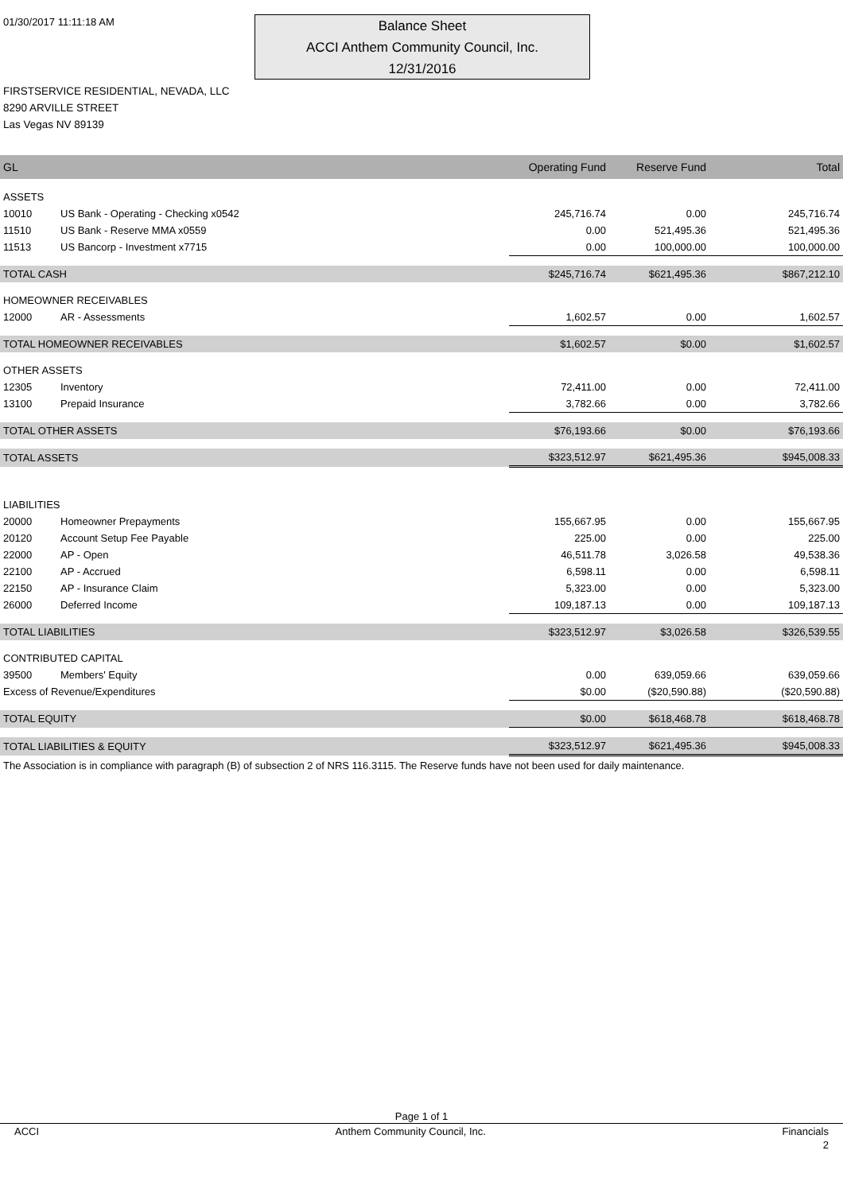01/30/2017 11:11:18 AM
Balance Sheet
ACCI Anthem Community Council, Inc.
12/31/2016
FIRSTSERVICE RESIDENTIAL, NEVADA, LLC
8290 ARVILLE STREET
Las Vegas NV 89139
| GL | | Operating Fund | Reserve Fund | Total |
| --- | --- | --- | --- | --- |
| ASSETS | | | | |
| 10010 | US Bank - Operating - Checking x0542 | 245,716.74 | 0.00 | 245,716.74 |
| 11510 | US Bank - Reserve MMA x0559 | 0.00 | 521,495.36 | 521,495.36 |
| 11513 | US Bancorp - Investment x7715 | 0.00 | 100,000.00 | 100,000.00 |
| TOTAL CASH | | $245,716.74 | $621,495.36 | $867,212.10 |
| HOMEOWNER RECEIVABLES | | | | |
| 12000 | AR - Assessments | 1,602.57 | 0.00 | 1,602.57 |
| TOTAL HOMEOWNER RECEIVABLES | | $1,602.57 | $0.00 | $1,602.57 |
| OTHER ASSETS | | | | |
| 12305 | Inventory | 72,411.00 | 0.00 | 72,411.00 |
| 13100 | Prepaid Insurance | 3,782.66 | 0.00 | 3,782.66 |
| TOTAL OTHER ASSETS | | $76,193.66 | $0.00 | $76,193.66 |
| TOTAL ASSETS | | $323,512.97 | $621,495.36 | $945,008.33 |
| LIABILITIES | | | | |
| 20000 | Homeowner Prepayments | 155,667.95 | 0.00 | 155,667.95 |
| 20120 | Account Setup Fee Payable | 225.00 | 0.00 | 225.00 |
| 22000 | AP - Open | 46,511.78 | 3,026.58 | 49,538.36 |
| 22100 | AP - Accrued | 6,598.11 | 0.00 | 6,598.11 |
| 22150 | AP - Insurance Claim | 5,323.00 | 0.00 | 5,323.00 |
| 26000 | Deferred Income | 109,187.13 | 0.00 | 109,187.13 |
| TOTAL LIABILITIES | | $323,512.97 | $3,026.58 | $326,539.55 |
| CONTRIBUTED CAPITAL | | | | |
| 39500 | Members' Equity | 0.00 | 639,059.66 | 639,059.66 |
| Excess of Revenue/Expenditures | | $0.00 | ($20,590.88) | ($20,590.88) |
| TOTAL EQUITY | | $0.00 | $618,468.78 | $618,468.78 |
| TOTAL LIABILITIES & EQUITY | | $323,512.97 | $621,495.36 | $945,008.33 |
The Association is in compliance with paragraph (B) of subsection 2 of NRS 116.3115. The Reserve funds have not been used for daily maintenance.
Page 1 of 1
ACCI Anthem Community Council, Inc. Financials
2